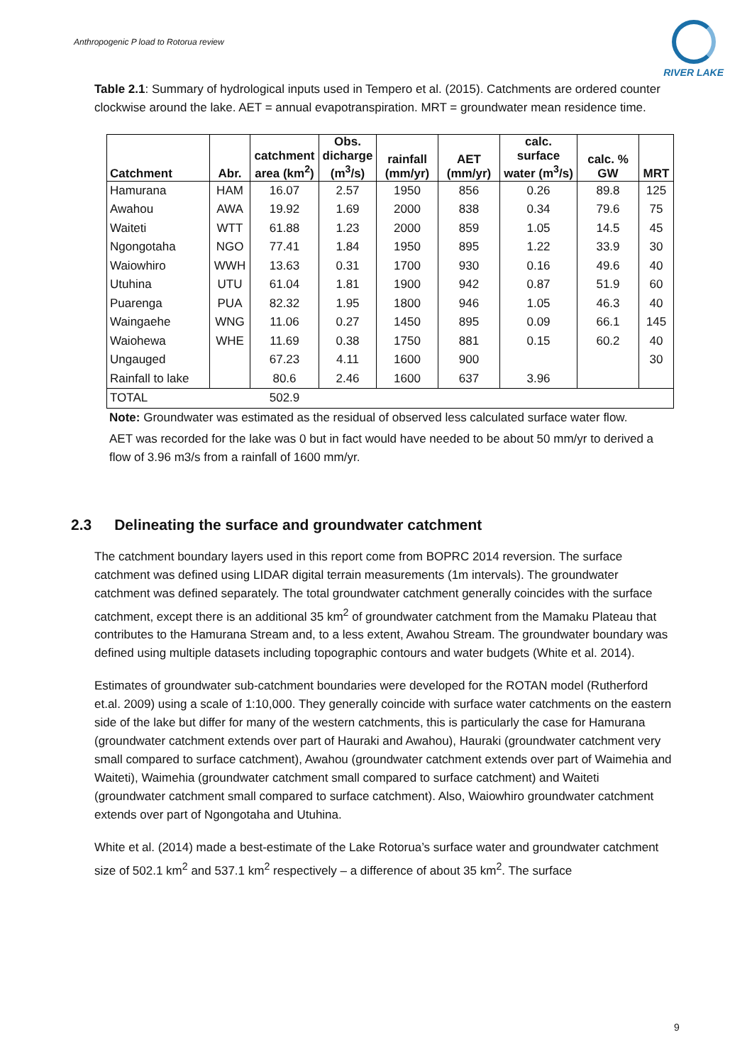Anthropogenic P load to Rotorua review
RIVER LAKE
Table 2.1: Summary of hydrological inputs used in Tempero et al. (2015). Catchments are ordered counter clockwise around the lake. AET = annual evapotranspiration. MRT = groundwater mean residence time.
| Catchment | Abr. | catchment area (km<sup>2</sup>) | Obs. dicharge (m<sup>3</sup>/s) | rainfall (mm/yr) | AET (mm/yr) | calc. surface water (m<sup>3</sup>/s) | calc. % GW | MRT |
| --- | --- | --- | --- | --- | --- | --- | --- | --- |
| Hamurana | HAM | 16.07 | 2.57 | 1950 | 856 | 0.26 | 89.8 | 125 |
| Awahou | AWA | 19.92 | 1.69 | 2000 | 838 | 0.34 | 79.6 | 75 |
| Waiteti | WTT | 61.88 | 1.23 | 2000 | 859 | 1.05 | 14.5 | 45 |
| Ngongotaha | NGO | 77.41 | 1.84 | 1950 | 895 | 1.22 | 33.9 | 30 |
| Waiowhiro | WWH | 13.63 | 0.31 | 1700 | 930 | 0.16 | 49.6 | 40 |
| Utuhina | UTU | 61.04 | 1.81 | 1900 | 942 | 0.87 | 51.9 | 60 |
| Puarenga | PUA | 82.32 | 1.95 | 1800 | 946 | 1.05 | 46.3 | 40 |
| Waingaehe | WNG | 11.06 | 0.27 | 1450 | 895 | 0.09 | 66.1 | 145 |
| Waiohewa | WHE | 11.69 | 0.38 | 1750 | 881 | 0.15 | 60.2 | 40 |
| Ungauged | | 67.23 | 4.11 | 1600 | 900 | | | 30 |
| Rainfall to lake | | 80.6 | 2.46 | 1600 | 637 | 3.96 | | |
| TOTAL | | 502.9 | | | | | | |
Note: Groundwater was estimated as the residual of observed less calculated surface water flow.
AET was recorded for the lake was 0 but in fact would have needed to be about 50 mm/yr to derived a flow of 3.96 m3/s from a rainfall of 1600 mm/yr.
2.3 Delineating the surface and groundwater catchment
The catchment boundary layers used in this report come from BOPRC 2014 reversion. The surface catchment was defined using LIDAR digital terrain measurements (1m intervals). The groundwater catchment was defined separately. The total groundwater catchment generally coincides with the surface catchment, except there is an additional 35 km<sup>2</sup> of groundwater catchment from the Mamaku Plateau that contributes to the Hamurana Stream and, to a less extent, Awahou Stream. The groundwater boundary was defined using multiple datasets including topographic contours and water budgets (White et al. 2014).
Estimates of groundwater sub-catchment boundaries were developed for the ROTAN model (Rutherford et.al. 2009) using a scale of 1:10,000. They generally coincide with surface water catchments on the eastern side of the lake but differ for many of the western catchments, this is particularly the case for Hamurana (groundwater catchment extends over part of Hauraki and Awahou), Hauraki (groundwater catchment very small compared to surface catchment), Awahou (groundwater catchment extends over part of Waimehia and Waiteti), Waimehia (groundwater catchment small compared to surface catchment) and Waiteti (groundwater catchment small compared to surface catchment). Also, Waiowhiro groundwater catchment extends over part of Ngongotaha and Utuhina.
White et al. (2014) made a best-estimate of the Lake Rotorua’s surface water and groundwater catchment size of 502.1 km<sup>2</sup> and 537.1 km<sup>2</sup> respectively – a difference of about 35 km<sup>2</sup>. The surface
9